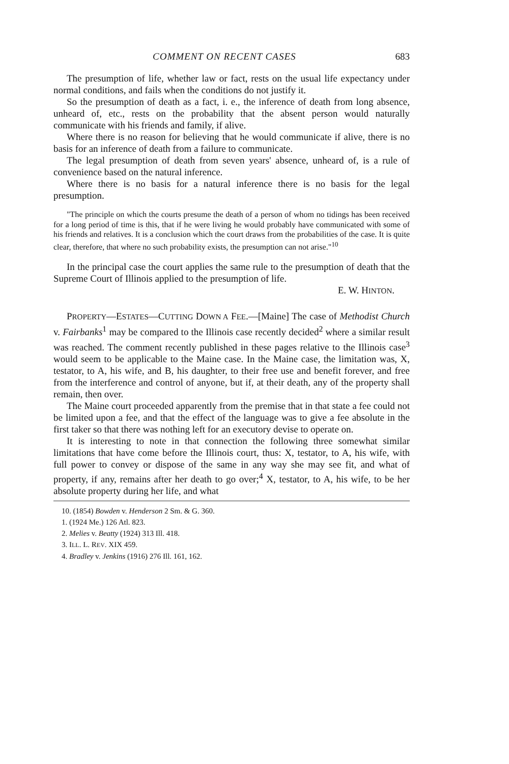COMMENT ON RECENT CASES 683
The presumption of life, whether law or fact, rests on the usual life expectancy under normal conditions, and fails when the conditions do not justify it.
So the presumption of death as a fact, i. e., the inference of death from long absence, unheard of, etc., rests on the probability that the absent person would naturally communicate with his friends and family, if alive.
Where there is no reason for believing that he would communicate if alive, there is no basis for an inference of death from a failure to communicate.
The legal presumption of death from seven years' absence, unheard of, is a rule of convenience based on the natural inference.
Where there is no basis for a natural inference there is no basis for the legal presumption.
"The principle on which the courts presume the death of a person of whom no tidings has been received for a long period of time is this, that if he were living he would probably have communicated with some of his friends and relatives. It is a conclusion which the court draws from the probabilities of the case. It is quite clear, therefore, that where no such probability exists, the presumption can not arise."<sup>10</sup>
In the principal case the court applies the same rule to the presumption of death that the Supreme Court of Illinois applied to the presumption of life.
E. W. HINTON.
PROPERTY—ESTATES—CUTTING DOWN A FEE.—[Maine] The case of Methodist Church v. Fairbanks<sup>1</sup> may be compared to the Illinois case recently decided<sup>2</sup> where a similar result was reached. The comment recently published in these pages relative to the Illinois case<sup>3</sup> would seem to be applicable to the Maine case. In the Maine case, the limitation was, X, testator, to A, his wife, and B, his daughter, to their free use and benefit forever, and free from the interference and control of anyone, but if, at their death, any of the property shall remain, then over.
The Maine court proceeded apparently from the premise that in that state a fee could not be limited upon a fee, and that the effect of the language was to give a fee absolute in the first taker so that there was nothing left for an executory devise to operate on.
It is interesting to note in that connection the following three somewhat similar limitations that have come before the Illinois court, thus: X, testator, to A, his wife, with full power to convey or dispose of the same in any way she may see fit, and what of property, if any, remains after her death to go over;<sup>4</sup> X, testator, to A, his wife, to be her absolute property during her life, and what
10. (1854) Bowden v. Henderson 2 Sm. & G. 360.
1. (1924 Me.) 126 Atl. 823.
2. Melies v. Beatty (1924) 313 Ill. 418.
3. ILL. L. REV. XIX 459.
4. Bradley v. Jenkins (1916) 276 Ill. 161, 162.